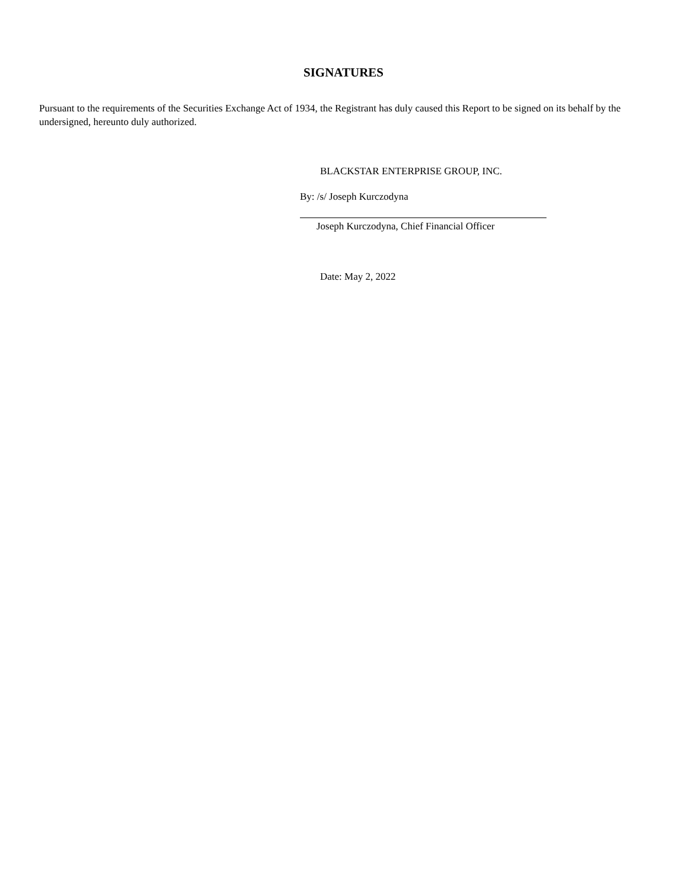SIGNATURES
Pursuant to the requirements of the Securities Exchange Act of 1934, the Registrant has duly caused this Report to be signed on its behalf by the undersigned, hereunto duly authorized.
BLACKSTAR ENTERPRISE GROUP, INC.
By: /s/ Joseph Kurczodyna
Joseph Kurczodyna, Chief Financial Officer
Date: May 2, 2022